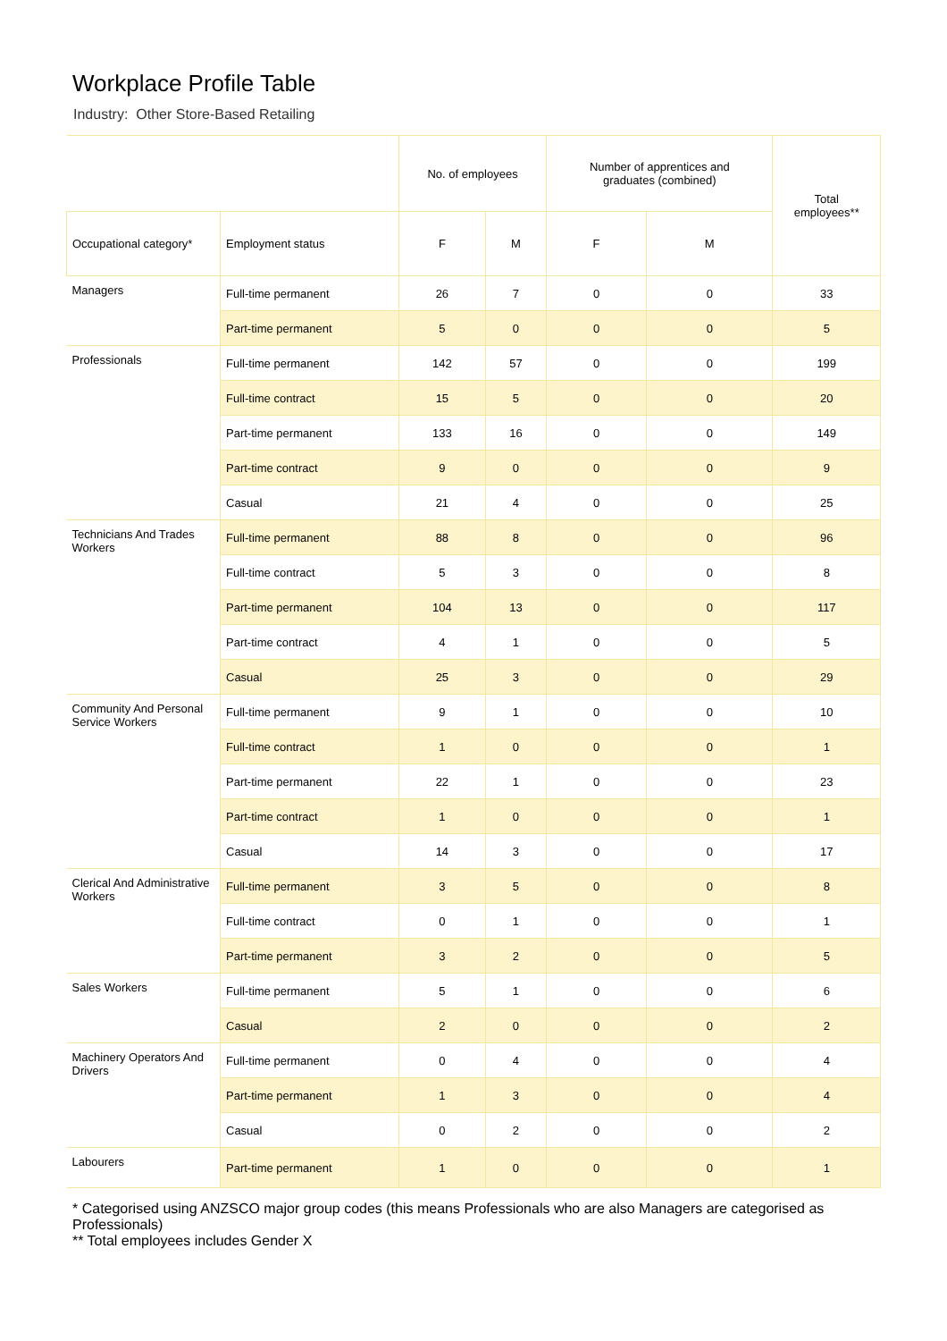Workplace Profile Table
Industry: Other Store-Based Retailing
| | | No. of employees | | Number of apprentices and graduates (combined) | | Total employees** |
| --- | --- | --- | --- | --- | --- | --- |
| Occupational category* | Employment status | F | M | F | M | |
| Managers | Full-time permanent | 26 | 7 | 0 | 0 | 33 |
| | Part-time permanent | 5 | 0 | 0 | 0 | 5 |
| Professionals | Full-time permanent | 142 | 57 | 0 | 0 | 199 |
| | Full-time contract | 15 | 5 | 0 | 0 | 20 |
| | Part-time permanent | 133 | 16 | 0 | 0 | 149 |
| | Part-time contract | 9 | 0 | 0 | 0 | 9 |
| | Casual | 21 | 4 | 0 | 0 | 25 |
| Technicians And Trades Workers | Full-time permanent | 88 | 8 | 0 | 0 | 96 |
| | Full-time contract | 5 | 3 | 0 | 0 | 8 |
| | Part-time permanent | 104 | 13 | 0 | 0 | 117 |
| | Part-time contract | 4 | 1 | 0 | 0 | 5 |
| | Casual | 25 | 3 | 0 | 0 | 29 |
| Community And Personal Service Workers | Full-time permanent | 9 | 1 | 0 | 0 | 10 |
| | Full-time contract | 1 | 0 | 0 | 0 | 1 |
| | Part-time permanent | 22 | 1 | 0 | 0 | 23 |
| | Part-time contract | 1 | 0 | 0 | 0 | 1 |
| | Casual | 14 | 3 | 0 | 0 | 17 |
| Clerical And Administrative Workers | Full-time permanent | 3 | 5 | 0 | 0 | 8 |
| | Full-time contract | 0 | 1 | 0 | 0 | 1 |
| | Part-time permanent | 3 | 2 | 0 | 0 | 5 |
| Sales Workers | Full-time permanent | 5 | 1 | 0 | 0 | 6 |
| | Casual | 2 | 0 | 0 | 0 | 2 |
| Machinery Operators And Drivers | Full-time permanent | 0 | 4 | 0 | 0 | 4 |
| | Part-time permanent | 1 | 3 | 0 | 0 | 4 |
| | Casual | 0 | 2 | 0 | 0 | 2 |
| Labourers | Part-time permanent | 1 | 0 | 0 | 0 | 1 |
* Categorised using ANZSCO major group codes (this means Professionals who are also Managers are categorised as Professionals)
** Total employees includes Gender X